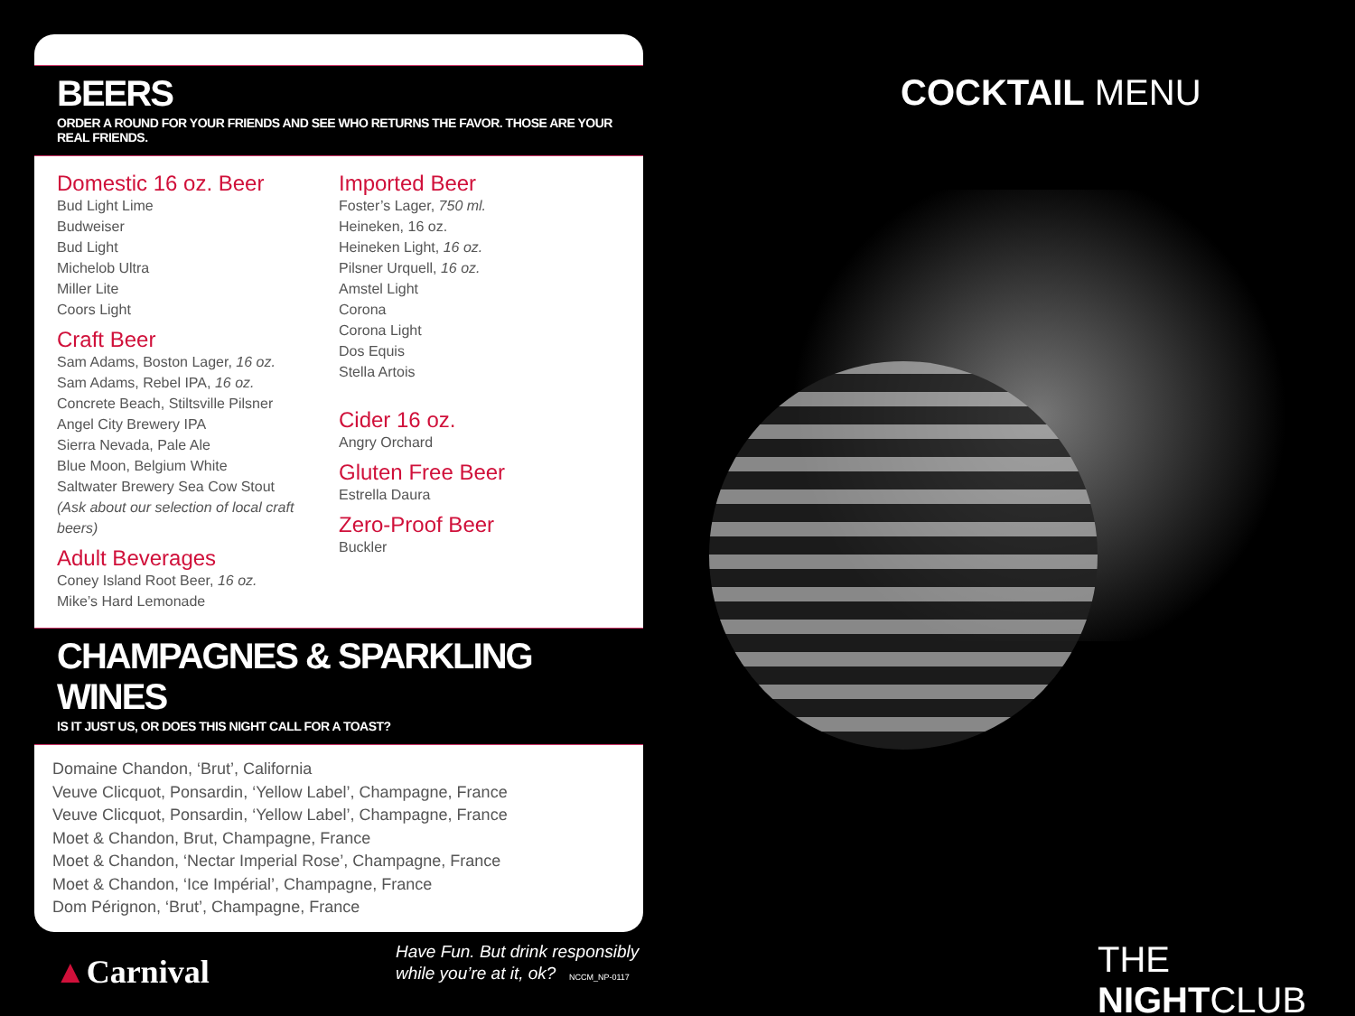BEERS
ORDER A ROUND FOR YOUR FRIENDS AND SEE WHO RETURNS THE FAVOR. THOSE ARE YOUR REAL FRIENDS.
Domestic 16 oz. Beer
Bud Light Lime
Budweiser
Bud Light
Michelob Ultra
Miller Lite
Coors Light
Craft Beer
Sam Adams, Boston Lager, 16 oz.
Sam Adams, Rebel IPA, 16 oz.
Concrete Beach, Stiltsville Pilsner
Angel City Brewery IPA
Sierra Nevada, Pale Ale
Blue Moon, Belgium White
Saltwater Brewery Sea Cow Stout
(Ask about our selection of local craft beers)
Adult Beverages
Coney Island Root Beer, 16 oz.
Mike’s Hard Lemonade
Imported Beer
Foster’s Lager, 750 ml.
Heineken, 16 oz.
Heineken Light, 16 oz.
Pilsner Urquell, 16 oz.
Amstel Light
Corona
Corona Light
Dos Equis
Stella Artois
Cider 16 oz.
Angry Orchard
Gluten Free Beer
Estrella Daura
Zero-Proof Beer
Buckler
CHAMPAGNES & SPARKLING WINES
IS IT JUST US, OR DOES THIS NIGHT CALL FOR A TOAST?
Domaine Chandon, ‘Brut’, California
Veuve Clicquot, Ponsardin, ‘Yellow Label’, Champagne, France
Veuve Clicquot, Ponsardin, ‘Yellow Label’, Champagne, France
Moet & Chandon, Brut, Champagne, France
Moet & Chandon, ‘Nectar Imperial Rose’, Champagne, France
Moet & Chandon, ‘Ice Impérial’, Champagne, France
Dom Pérignon, ‘Brut’, Champagne, France
▲Carnival
Have Fun. But drink responsibly
while you’re at it, ok?
NCCM_NP-0117
COCKTAIL MENU
THE NIGHTCLUB